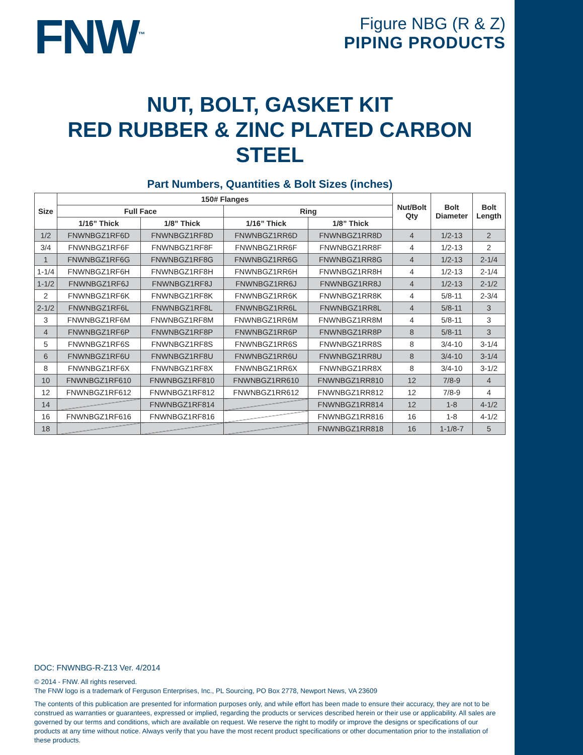FNW<sup>™</sup>
Figure NBG (R & Z)
PIPING PRODUCTS
NUT, BOLT, GASKET KIT
RED RUBBER & ZINC PLATED CARBON STEEL
Part Numbers, Quantities & Bolt Sizes (inches)
| Size | 150# Flanges | | | | Nut/Bolt Qty | Bolt Diameter | Bolt Length |
| --- | --- | --- | --- | --- | --- | --- | --- |
| | Full Face | | Ring | | | | |
| | 1/16” Thick | 1/8” Thick | 1/16” Thick | 1/8” Thick | | | |
| 1/2 | FNWNBGZ1RF6D | FNWNBGZ1RF8D | FNWNBGZ1RR6D | FNWNBGZ1RR8D | 4 | 1/2-13 | 2 |
| 3/4 | FNWNBGZ1RF6F | FNWNBGZ1RF8F | FNWNBGZ1RR6F | FNWNBGZ1RR8F | 4 | 1/2-13 | 2 |
| 1 | FNWNBGZ1RF6G | FNWNBGZ1RF8G | FNWNBGZ1RR6G | FNWNBGZ1RR8G | 4 | 1/2-13 | 2-1/4 |
| 1-1/4 | FNWNBGZ1RF6H | FNWNBGZ1RF8H | FNWNBGZ1RR6H | FNWNBGZ1RR8H | 4 | 1/2-13 | 2-1/4 |
| 1-1/2 | FNWNBGZ1RF6J | FNWNBGZ1RF8J | FNWNBGZ1RR6J | FNWNBGZ1RR8J | 4 | 1/2-13 | 2-1/2 |
| 2 | FNWNBGZ1RF6K | FNWNBGZ1RF8K | FNWNBGZ1RR6K | FNWNBGZ1RR8K | 4 | 5/8-11 | 2-3/4 |
| 2-1/2 | FNWNBGZ1RF6L | FNWNBGZ1RF8L | FNWNBGZ1RR6L | FNWNBGZ1RR8L | 4 | 5/8-11 | 3 |
| 3 | FNWNBGZ1RF6M | FNWNBGZ1RF8M | FNWNBGZ1RR6M | FNWNBGZ1RR8M | 4 | 5/8-11 | 3 |
| 4 | FNWNBGZ1RF6P | FNWNBGZ1RF8P | FNWNBGZ1RR6P | FNWNBGZ1RR8P | 8 | 5/8-11 | 3 |
| 5 | FNWNBGZ1RF6S | FNWNBGZ1RF8S | FNWNBGZ1RR6S | FNWNBGZ1RR8S | 8 | 3/4-10 | 3-1/4 |
| 6 | FNWNBGZ1RF6U | FNWNBGZ1RF8U | FNWNBGZ1RR6U | FNWNBGZ1RR8U | 8 | 3/4-10 | 3-1/4 |
| 8 | FNWNBGZ1RF6X | FNWNBGZ1RF8X | FNWNBGZ1RR6X | FNWNBGZ1RR8X | 8 | 3/4-10 | 3-1/2 |
| 10 | FNWNBGZ1RF610 | FNWNBGZ1RF810 | FNWNBGZ1RR610 | FNWNBGZ1RR810 | 12 | 7/8-9 | 4 |
| 12 | FNWNBGZ1RF612 | FNWNBGZ1RF812 | FNWNBGZ1RR612 | FNWNBGZ1RR812 | 12 | 7/8-9 | 4 |
| 14 | | FNWNBGZ1RF814 | | FNWNBGZ1RR814 | 12 | 1-8 | 4-1/2 |
| 16 | FNWNBGZ1RF616 | FNWNBGZ1RF816 | | FNWNBGZ1RR816 | 16 | 1-8 | 4-1/2 |
| 18 | | | | FNWNBGZ1RR818 | 16 | 1-1/8-7 | 5 |
DOC: FNWNBG-R-Z13 Ver. 4/2014
© 2014 - FNW. All rights reserved.
The FNW logo is a trademark of Ferguson Enterprises, Inc., PL Sourcing, PO Box 2778, Newport News, VA 23609
The contents of this publication are presented for information purposes only, and while effort has been made to ensure their accuracy, they are not to be construed as warranties or guarantees, expressed or implied, regarding the products or services described herein or their use or applicability. All sales are governed by our terms and conditions, which are available on request. We reserve the right to modify or improve the designs or specifications of our products at any time without notice. Always verify that you have the most recent product specifications or other documentation prior to the installation of these products.